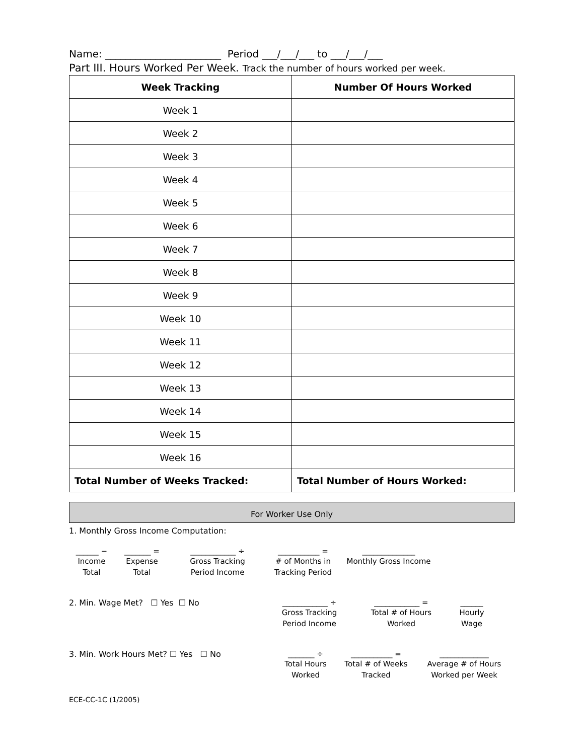Name: _______________________ Period ___/___/___ to ___/___/___
Part III. Hours Worked Per Week. Track the number of hours worked per week.
| Week Tracking | Number Of Hours Worked |
| --- | --- |
| Week 1 | |
| Week 2 | |
| Week 3 | |
| Week 4 | |
| Week 5 | |
| Week 6 | |
| Week 7 | |
| Week 8 | |
| Week 9 | |
| Week 10 | |
| Week 11 | |
| Week 12 | |
| Week 13 | |
| Week 14 | |
| Week 15 | |
| Week 16 | |
| Total Number of Weeks Tracked: | Total Number of Hours Worked: |
For Worker Use Only
1. Monthly Gross Income Computation:
______ −
Income
Total
_______ =
Expense
Total
____________ ÷
Gross Tracking
Period Income
___________ =
# of Months in
Tracking Period
______________
Monthly Gross Income
2. Min. Wage Met? ☐ Yes ☐ No ____________ ÷
Gross Tracking
Period Income
____________ =
Total # of Hours
Worked
______
Hourly
Wage
3. Min. Work Hours Met? ☐ Yes ☐ No _______ ÷
Total Hours
Worked
___________ =
Total # of Weeks
Tracked
_____________
Average # of Hours
Worked per Week
ECE-CC-1C (1/2005)